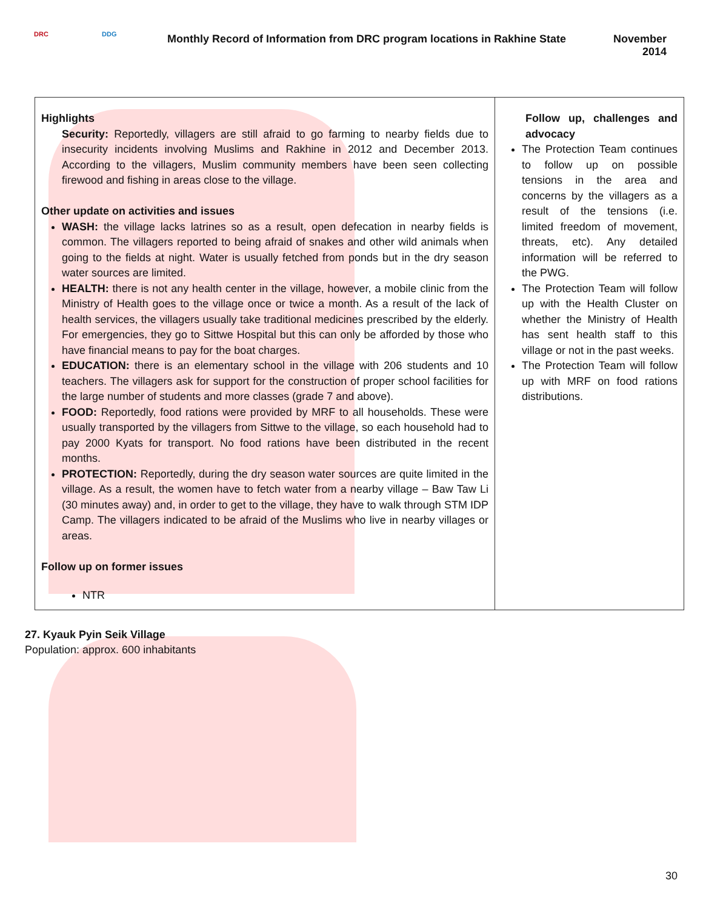DRC DDG
Monthly Record of Information from DRC program locations in Rakhine State
November
2014
| Highlights Security: Reportedly, villagers are still afraid to go farming to nearby fields due to insecurity incidents involving Muslims and Rakhine in 2012 and December 2013. According to the villagers, Muslim community members have been seen collecting firewood and fishing in areas close to the village. Other update on activities and issues WASH: the village lacks latrines so as a result, open defecation in nearby fields is common. The villagers reported to being afraid of snakes and other wild animals when going to the fields at night. Water is usually fetched from ponds but in the dry season water sources are limited. HEALTH: there is not any health center in the village, however, a mobile clinic from the Ministry of Health goes to the village once or twice a month. As a result of the lack of health services, the villagers usually take traditional medicines prescribed by the elderly. For emergencies, they go to Sittwe Hospital but this can only be afforded by those who have financial means to pay for the boat charges. EDUCATION: there is an elementary school in the village with 206 students and 10 teachers. The villagers ask for support for the construction of proper school facilities for the large number of students and more classes (grade 7 and above). FOOD: Reportedly, food rations were provided by MRF to all households. These were usually transported by the villagers from Sittwe to the village, so each household had to pay 2000 Kyats for transport. No food rations have been distributed in the recent months. PROTECTION: Reportedly, during the dry season water sources are quite limited in the village. As a result, the women have to fetch water from a nearby village – Baw Taw Li (30 minutes away) and, in order to get to the village, they have to walk through STM IDP Camp. The villagers indicated to be afraid of the Muslims who live in nearby villages or areas. Follow up on former issues NTR | Follow up, challenges and advocacy The Protection Team continues to follow up on possible tensions in the area and concerns by the villagers as a result of the tensions (i.e. limited freedom of movement, threats, etc). Any detailed information will be referred to the PWG. The Protection Team will follow up with the Health Cluster on whether the Ministry of Health has sent health staff to this village or not in the past weeks. The Protection Team will follow up with MRF on food rations distributions. |
27. Kyauk Pyin Seik Village
Population: approx. 600 inhabitants
30